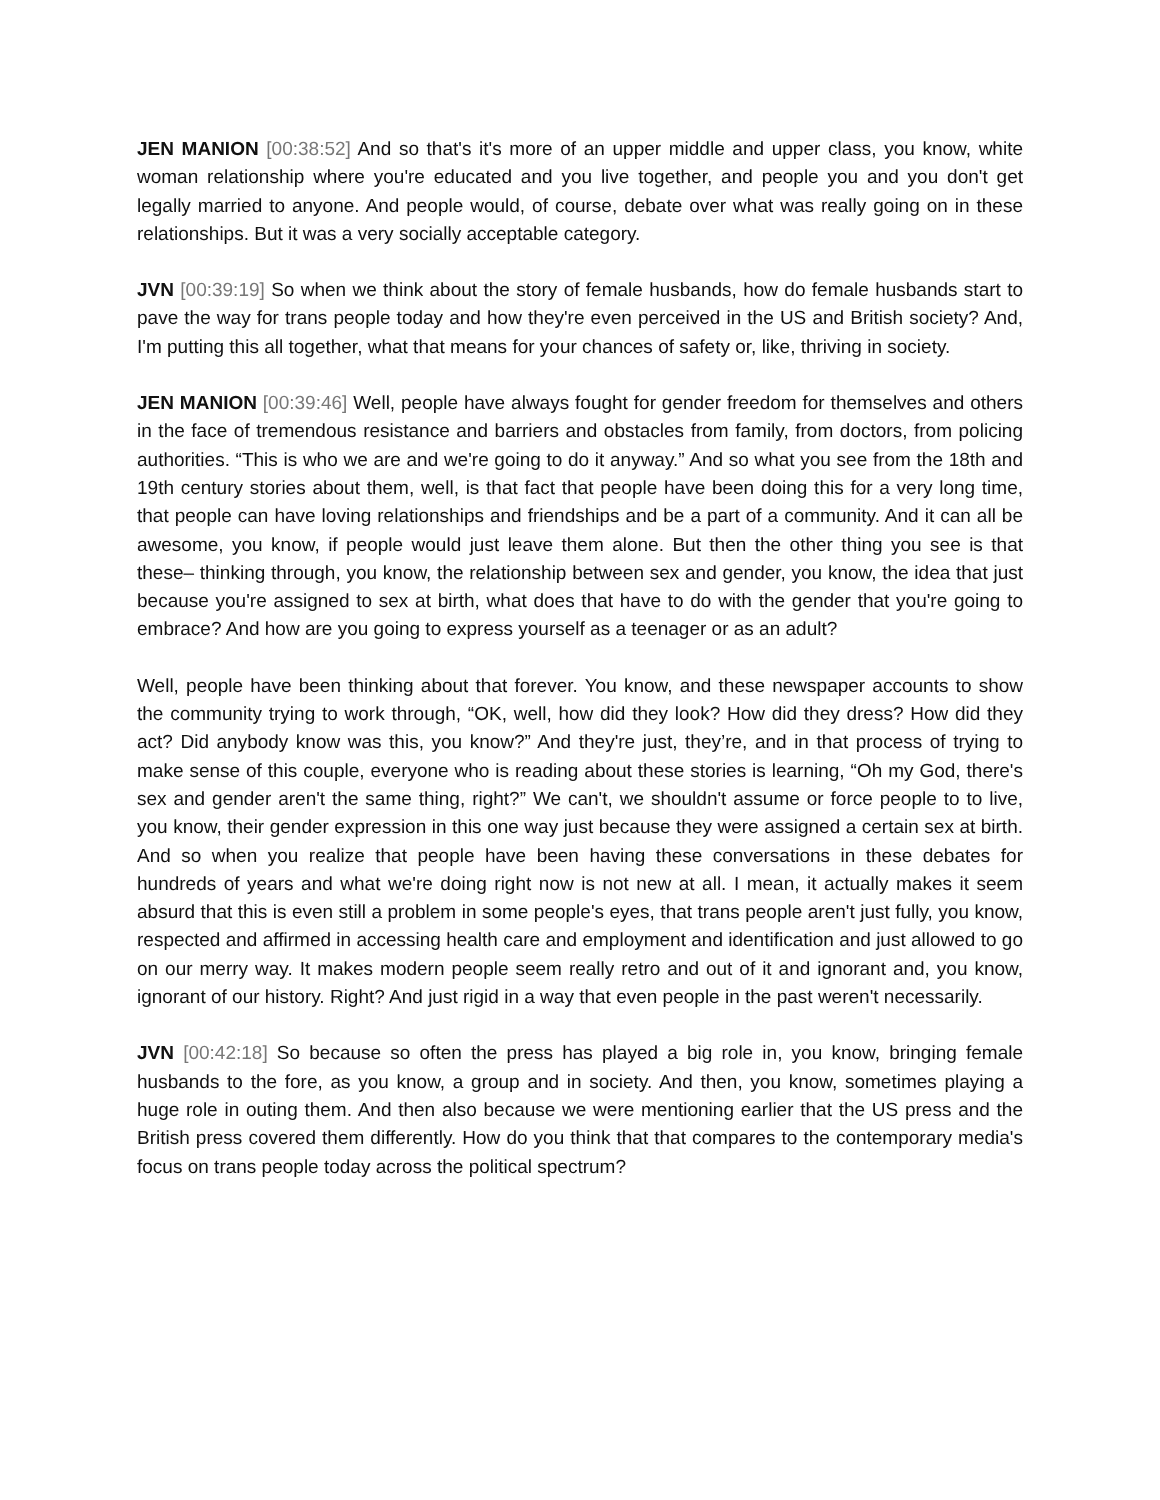JEN MANION [00:38:52] And so that's it's more of an upper middle and upper class, you know, white woman relationship where you're educated and you live together, and people you and you don't get legally married to anyone. And people would, of course, debate over what was really going on in these relationships. But it was a very socially acceptable category.
JVN [00:39:19] So when we think about the story of female husbands, how do female husbands start to pave the way for trans people today and how they're even perceived in the US and British society? And, I'm putting this all together, what that means for your chances of safety or, like, thriving in society.
JEN MANION [00:39:46] Well, people have always fought for gender freedom for themselves and others in the face of tremendous resistance and barriers and obstacles from family, from doctors, from policing authorities. “This is who we are and we're going to do it anyway.” And so what you see from the 18th and 19th century stories about them, well, is that fact that people have been doing this for a very long time, that people can have loving relationships and friendships and be a part of a community. And it can all be awesome, you know, if people would just leave them alone. But then the other thing you see is that these– thinking through, you know, the relationship between sex and gender, you know, the idea that just because you're assigned to sex at birth, what does that have to do with the gender that you're going to embrace? And how are you going to express yourself as a teenager or as an adult?
Well, people have been thinking about that forever. You know, and these newspaper accounts to show the community trying to work through, “OK, well, how did they look? How did they dress? How did they act? Did anybody know was this, you know?” And they're just, they’re, and in that process of trying to make sense of this couple, everyone who is reading about these stories is learning, “Oh my God, there's sex and gender aren't the same thing, right?” We can't, we shouldn't assume or force people to to live, you know, their gender expression in this one way just because they were assigned a certain sex at birth. And so when you realize that people have been having these conversations in these debates for hundreds of years and what we're doing right now is not new at all. I mean, it actually makes it seem absurd that this is even still a problem in some people's eyes, that trans people aren't just fully, you know, respected and affirmed in accessing health care and employment and identification and just allowed to go on our merry way. It makes modern people seem really retro and out of it and ignorant and, you know, ignorant of our history. Right? And just rigid in a way that even people in the past weren't necessarily.
JVN [00:42:18] So because so often the press has played a big role in, you know, bringing female husbands to the fore, as you know, a group and in society. And then, you know, sometimes playing a huge role in outing them. And then also because we were mentioning earlier that the US press and the British press covered them differently. How do you think that that compares to the contemporary media's focus on trans people today across the political spectrum?